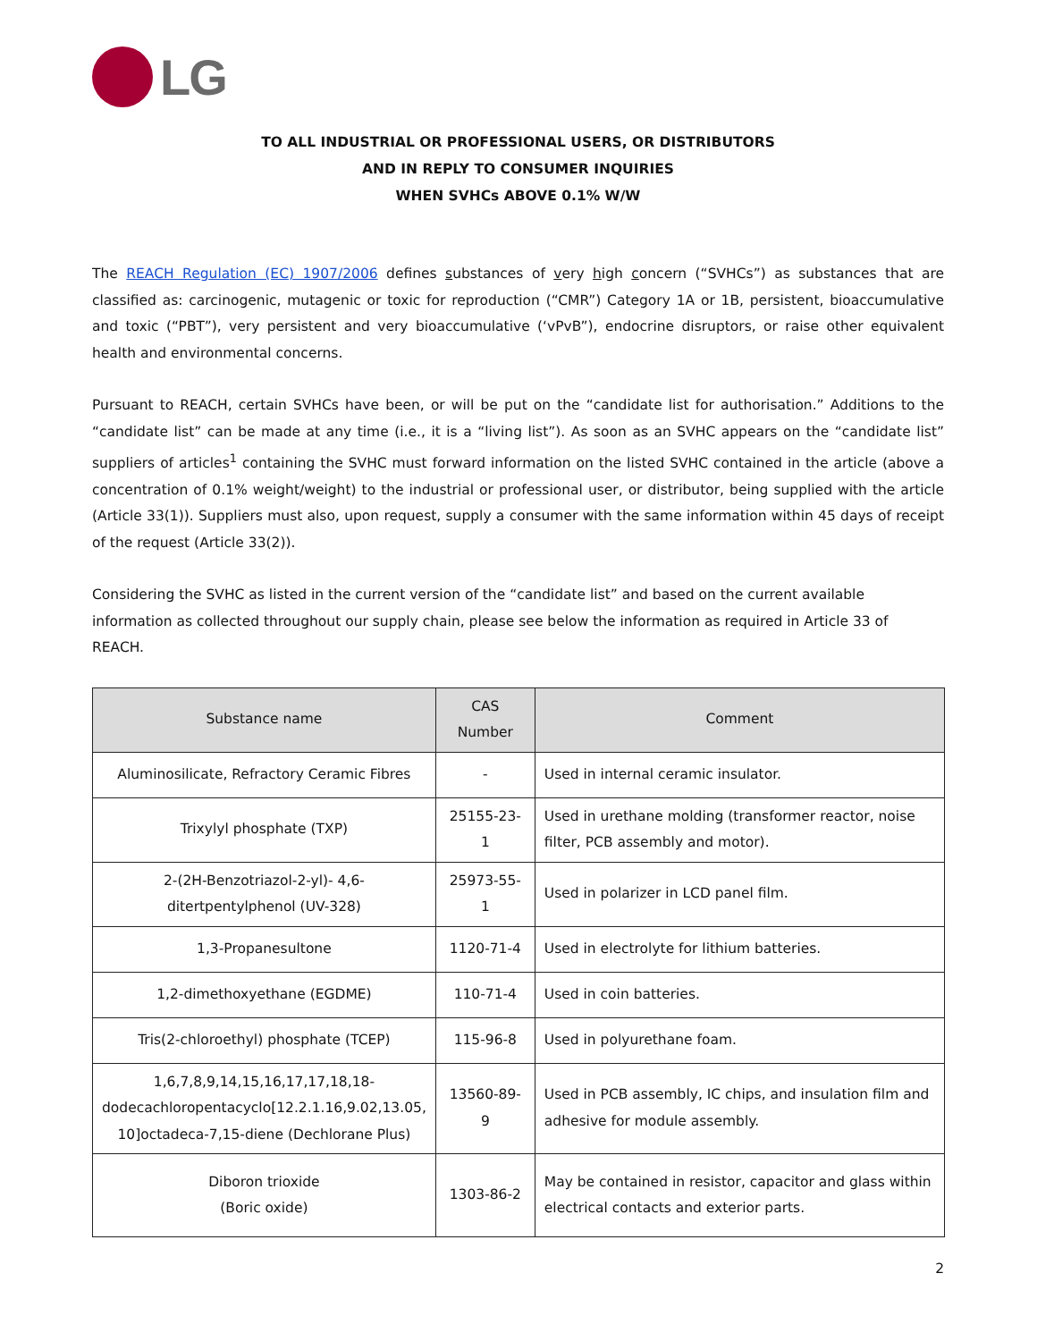LG
TO ALL INDUSTRIAL OR PROFESSIONAL USERS, OR DISTRIBUTORS
AND IN REPLY TO CONSUMER INQUIRIES
WHEN SVHCs ABOVE 0.1% W/W
The REACH Regulation (EC) 1907/2006 defines substances of very high concern (“SVHCs”) as substances that are classified as: carcinogenic, mutagenic or toxic for reproduction (“CMR”) Category 1A or 1B, persistent, bioaccumulative and toxic (“PBT”), very persistent and very bioaccumulative (‘vPvB”), endocrine disruptors, or raise other equivalent health and environmental concerns.
Pursuant to REACH, certain SVHCs have been, or will be put on the “candidate list for authorisation.” Additions to the “candidate list” can be made at any time (i.e., it is a “living list”). As soon as an SVHC appears on the “candidate list” suppliers of articles<sup>1</sup> containing the SVHC must forward information on the listed SVHC contained in the article (above a concentration of 0.1% weight/weight) to the industrial or professional user, or distributor, being supplied with the article (Article 33(1)). Suppliers must also, upon request, supply a consumer with the same information within 45 days of receipt of the request (Article 33(2)).
Considering the SVHC as listed in the current version of the “candidate list” and based on the current available information as collected throughout our supply chain, please see below the information as required in Article 33 of REACH.
| Substance name | CAS Number | Comment |
| --- | --- | --- |
| Aluminosilicate, Refractory Ceramic Fibres | - | Used in internal ceramic insulator. |
| Trixylyl phosphate (TXP) | 25155-23-1 | Used in urethane molding (transformer reactor, noise filter, PCB assembly and motor). |
| 2-(2H-Benzotriazol-2-yl)- 4,6- ditertpentylphenol (UV-328) | 25973-55-1 | Used in polarizer in LCD panel film. |
| 1,3-Propanesultone | 1120-71-4 | Used in electrolyte for lithium batteries. |
| 1,2-dimethoxyethane (EGDME) | 110-71-4 | Used in coin batteries. |
| Tris(2-chloroethyl) phosphate (TCEP) | 115-96-8 | Used in polyurethane foam. |
| 1,6,7,8,9,14,15,16,17,17,18,18- dodecachloropentacyclo[12.2.1.16,9.02,13.05, 10]octadeca-7,15-diene (Dechlorane Plus) | 13560-89-9 | Used in PCB assembly, IC chips, and insulation film and adhesive for module assembly. |
| Diboron trioxide (Boric oxide) | 1303-86-2 | May be contained in resistor, capacitor and glass within electrical contacts and exterior parts. |
2